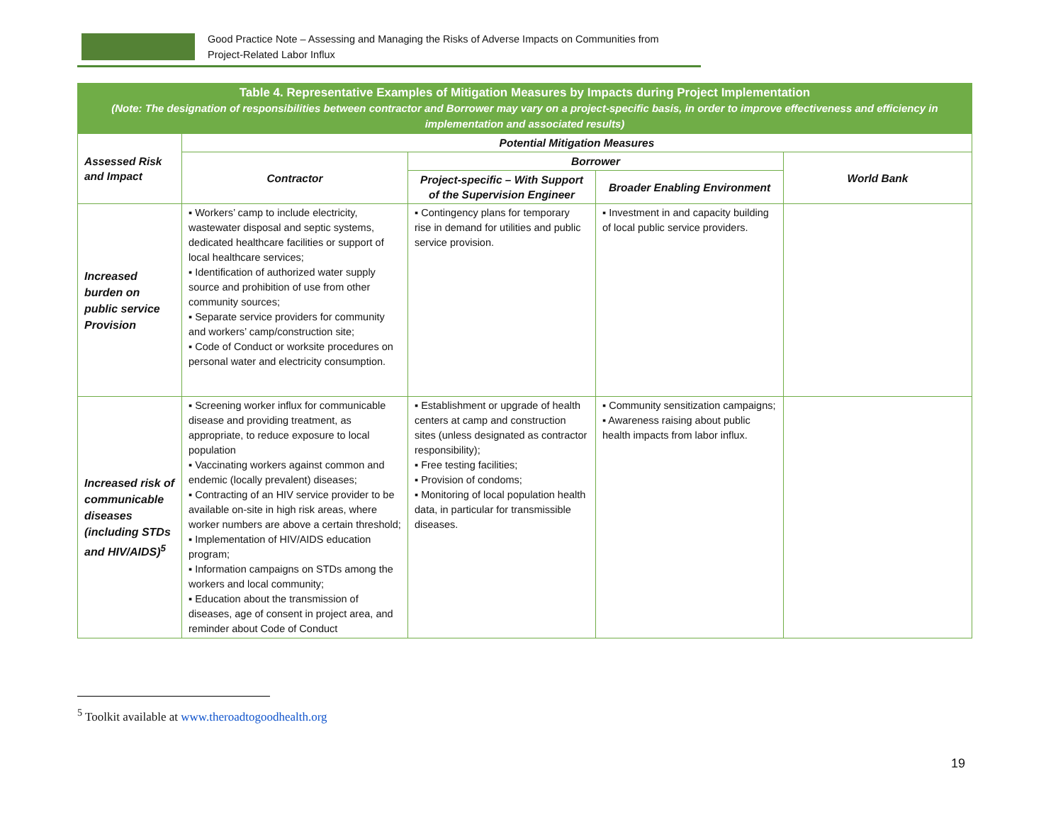Good Practice Note – Assessing and Managing the Risks of Adverse Impacts on Communities from
Project-Related Labor Influx
| Table 4. Representative Examples of Mitigation Measures by Impacts during Project Implementation (Note: The designation of responsibilities between contractor and Borrower may vary on a project-specific basis, in order to improve effectiveness and efficiency in implementation and associated results) | | | | |
| Assessed Risk and Impact | Potential Mitigation Measures | | | |
| | Contractor | Borrower | | World Bank |
| | | Project-specific – With Support of the Supervision Engineer | Broader Enabling Environment | |
| Increased burden on public service Provision | ▪ Workers’ camp to include electricity, wastewater disposal and septic systems, dedicated healthcare facilities or support of local healthcare services; ▪ Identification of authorized water supply source and prohibition of use from other community sources; ▪ Separate service providers for community and workers’ camp/construction site; ▪ Code of Conduct or worksite procedures on personal water and electricity consumption. | ▪ Contingency plans for temporary rise in demand for utilities and public service provision. | ▪ Investment in and capacity building of local public service providers. | |
| Increased risk of communicable diseases (including STDs and HIV/AIDS)<sup>5</sup> | ▪ Screening worker influx for communicable disease and providing treatment, as appropriate, to reduce exposure to local population ▪ Vaccinating workers against common and endemic (locally prevalent) diseases; ▪ Contracting of an HIV service provider to be available on-site in high risk areas, where worker numbers are above a certain threshold; ▪ Implementation of HIV/AIDS education program; ▪ Information campaigns on STDs among the workers and local community; ▪ Education about the transmission of diseases, age of consent in project area, and reminder about Code of Conduct | ▪ Establishment or upgrade of health centers at camp and construction sites (unless designated as contractor responsibility); ▪ Free testing facilities; ▪ Provision of condoms; ▪ Monitoring of local population health data, in particular for transmissible diseases. | ▪ Community sensitization campaigns; ▪ Awareness raising about public health impacts from labor influx. | |
<sup>5</sup> Toolkit available at www.theroadtogoodhealth.org
19